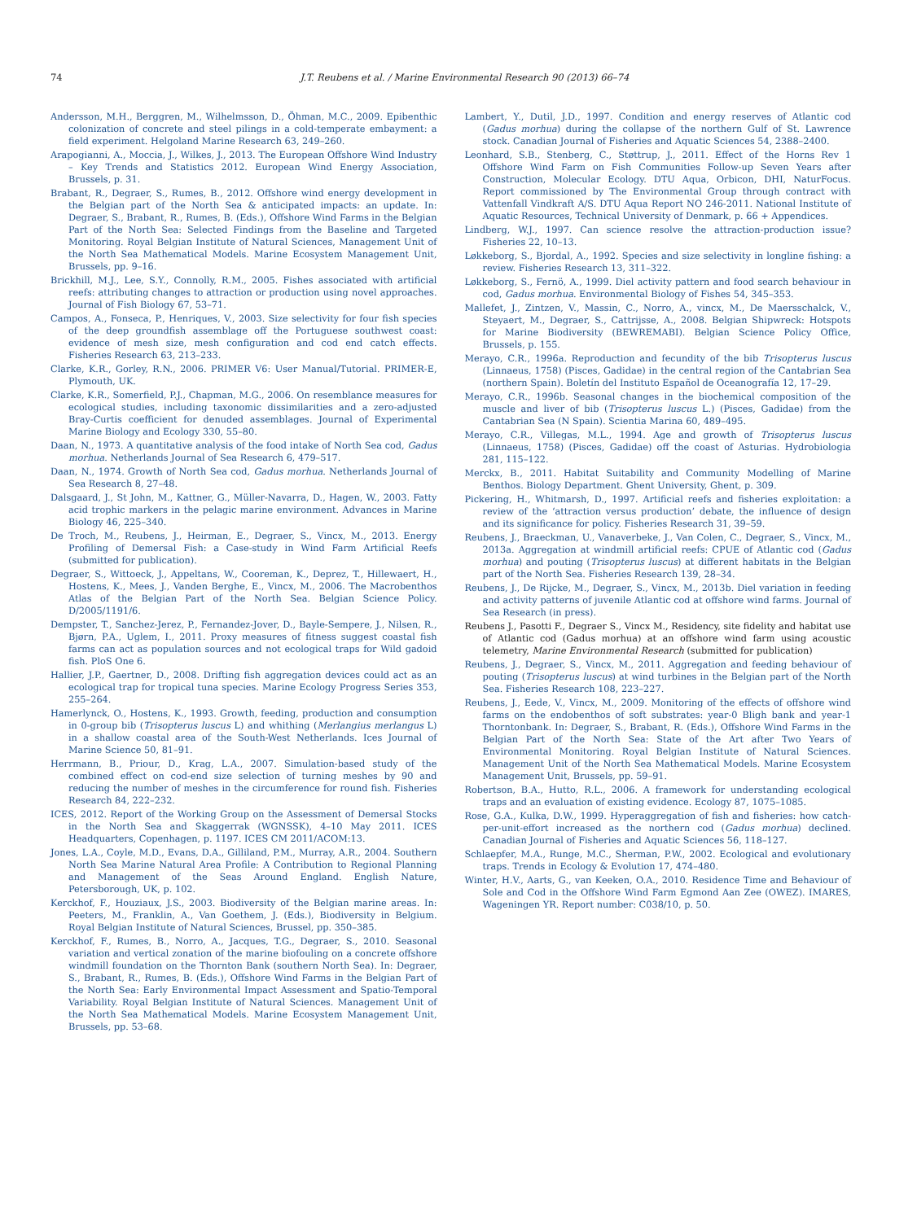74 J.T. Reubens et al. / Marine Environmental Research 90 (2013) 66–74
Andersson, M.H., Berggren, M., Wilhelmsson, D., Öhman, M.C., 2009. Epibenthic colonization of concrete and steel pilings in a cold-temperate embayment: a field experiment. Helgoland Marine Research 63, 249–260.
Arapogianni, A., Moccia, J., Wilkes, J., 2013. The European Offshore Wind Industry – Key Trends and Statistics 2012. European Wind Energy Association, Brussels, p. 31.
Brabant, R., Degraer, S., Rumes, B., 2012. Offshore wind energy development in the Belgian part of the North Sea & anticipated impacts: an update. In: Degraer, S., Brabant, R., Rumes, B. (Eds.), Offshore Wind Farms in the Belgian Part of the North Sea: Selected Findings from the Baseline and Targeted Monitoring. Royal Belgian Institute of Natural Sciences, Management Unit of the North Sea Mathematical Models. Marine Ecosystem Management Unit, Brussels, pp. 9–16.
Brickhill, M.J., Lee, S.Y., Connolly, R.M., 2005. Fishes associated with artificial reefs: attributing changes to attraction or production using novel approaches. Journal of Fish Biology 67, 53–71.
Campos, A., Fonseca, P., Henriques, V., 2003. Size selectivity for four fish species of the deep groundfish assemblage off the Portuguese southwest coast: evidence of mesh size, mesh configuration and cod end catch effects. Fisheries Research 63, 213–233.
Clarke, K.R., Gorley, R.N., 2006. PRIMER V6: User Manual/Tutorial. PRIMER-E, Plymouth, UK.
Clarke, K.R., Somerfield, P.J., Chapman, M.G., 2006. On resemblance measures for ecological studies, including taxonomic dissimilarities and a zero-adjusted Bray-Curtis coefficient for denuded assemblages. Journal of Experimental Marine Biology and Ecology 330, 55–80.
Daan, N., 1973. A quantitative analysis of the food intake of North Sea cod, Gadus morhua. Netherlands Journal of Sea Research 6, 479–517.
Daan, N., 1974. Growth of North Sea cod, Gadus morhua. Netherlands Journal of Sea Research 8, 27–48.
Dalsgaard, J., St John, M., Kattner, G., Müller-Navarra, D., Hagen, W., 2003. Fatty acid trophic markers in the pelagic marine environment. Advances in Marine Biology 46, 225–340.
De Troch, M., Reubens, J., Heirman, E., Degraer, S., Vincx, M., 2013. Energy Profiling of Demersal Fish: a Case-study in Wind Farm Artificial Reefs (submitted for publication).
Degraer, S., Wittoeck, J., Appeltans, W., Cooreman, K., Deprez, T., Hillewaert, H., Hostens, K., Mees, J., Vanden Berghe, E., Vincx, M., 2006. The Macrobenthos Atlas of the Belgian Part of the North Sea. Belgian Science Policy. D/2005/1191/6.
Dempster, T., Sanchez-Jerez, P., Fernandez-Jover, D., Bayle-Sempere, J., Nilsen, R., Bjørn, P.A., Uglem, I., 2011. Proxy measures of fitness suggest coastal fish farms can act as population sources and not ecological traps for Wild gadoid fish. PloS One 6.
Hallier, J.P., Gaertner, D., 2008. Drifting fish aggregation devices could act as an ecological trap for tropical tuna species. Marine Ecology Progress Series 353, 255–264.
Hamerlynck, O., Hostens, K., 1993. Growth, feeding, production and consumption in 0-group bib (Trisopterus luscus L) and whithing (Merlangius merlangus L) in a shallow coastal area of the South-West Netherlands. Ices Journal of Marine Science 50, 81–91.
Herrmann, B., Priour, D., Krag, L.A., 2007. Simulation-based study of the combined effect on cod-end size selection of turning meshes by 90 and reducing the number of meshes in the circumference for round fish. Fisheries Research 84, 222–232.
ICES, 2012. Report of the Working Group on the Assessment of Demersal Stocks in the North Sea and Skaggerrak (WGNSSK), 4–10 May 2011. ICES Headquarters, Copenhagen, p. 1197. ICES CM 2011/ACOM:13.
Jones, L.A., Coyle, M.D., Evans, D.A., Gilliland, P.M., Murray, A.R., 2004. Southern North Sea Marine Natural Area Profile: A Contribution to Regional Planning and Management of the Seas Around England. English Nature, Petersborough, UK, p. 102.
Kerckhof, F., Houziaux, J.S., 2003. Biodiversity of the Belgian marine areas. In: Peeters, M., Franklin, A., Van Goethem, J. (Eds.), Biodiversity in Belgium. Royal Belgian Institute of Natural Sciences, Brussel, pp. 350–385.
Kerckhof, F., Rumes, B., Norro, A., Jacques, T.G., Degraer, S., 2010. Seasonal variation and vertical zonation of the marine biofouling on a concrete offshore windmill foundation on the Thornton Bank (southern North Sea). In: Degraer, S., Brabant, R., Rumes, B. (Eds.), Offshore Wind Farms in the Belgian Part of the North Sea: Early Environmental Impact Assessment and Spatio-Temporal Variability. Royal Belgian Institute of Natural Sciences. Management Unit of the North Sea Mathematical Models. Marine Ecosystem Management Unit, Brussels, pp. 53–68.
Lambert, Y., Dutil, J.D., 1997. Condition and energy reserves of Atlantic cod (Gadus morhua) during the collapse of the northern Gulf of St. Lawrence stock. Canadian Journal of Fisheries and Aquatic Sciences 54, 2388–2400.
Leonhard, S.B., Stenberg, C., Støttrup, J., 2011. Effect of the Horns Rev 1 Offshore Wind Farm on Fish Communities Follow-up Seven Years after Construction, Molecular Ecology. DTU Aqua, Orbicon, DHI, NaturFocus. Report commissioned by The Environmental Group through contract with Vattenfall Vindkraft A/S. DTU Aqua Report NO 246-2011. National Institute of Aquatic Resources, Technical University of Denmark, p. 66 + Appendices.
Lindberg, W.J., 1997. Can science resolve the attraction-production issue? Fisheries 22, 10–13.
Løkkeborg, S., Bjordal, A., 1992. Species and size selectivity in longline fishing: a review. Fisheries Research 13, 311–322.
Løkkeborg, S., Fernö, A., 1999. Diel activity pattern and food search behaviour in cod, Gadus morhua. Environmental Biology of Fishes 54, 345–353.
Mallefet, J., Zintzen, V., Massin, C., Norro, A., vincx, M., De Maersschalck, V., Steyaert, M., Degraer, S., Cattrijsse, A., 2008. Belgian Shipwreck: Hotspots for Marine Biodiversity (BEWREMABI). Belgian Science Policy Office, Brussels, p. 155.
Merayo, C.R., 1996a. Reproduction and fecundity of the bib Trisopterus luscus (Linnaeus, 1758) (Pisces, Gadidae) in the central region of the Cantabrian Sea (northern Spain). Boletín del Instituto Español de Oceanografía 12, 17–29.
Merayo, C.R., 1996b. Seasonal changes in the biochemical composition of the muscle and liver of bib (Trisopterus luscus L.) (Pisces, Gadidae) from the Cantabrian Sea (N Spain). Scientia Marina 60, 489–495.
Merayo, C.R., Villegas, M.L., 1994. Age and growth of Trisopterus luscus (Linnaeus, 1758) (Pisces, Gadidae) off the coast of Asturias. Hydrobiologia 281, 115–122.
Merckx, B., 2011. Habitat Suitability and Community Modelling of Marine Benthos. Biology Department. Ghent University, Ghent, p. 309.
Pickering, H., Whitmarsh, D., 1997. Artificial reefs and fisheries exploitation: a review of the ‘attraction versus production’ debate, the influence of design and its significance for policy. Fisheries Research 31, 39–59.
Reubens, J., Braeckman, U., Vanaverbeke, J., Van Colen, C., Degraer, S., Vincx, M., 2013a. Aggregation at windmill artificial reefs: CPUE of Atlantic cod (Gadus morhua) and pouting (Trisopterus luscus) at different habitats in the Belgian part of the North Sea. Fisheries Research 139, 28–34.
Reubens, J., De Rijcke, M., Degraer, S., Vincx, M., 2013b. Diel variation in feeding and activity patterns of juvenile Atlantic cod at offshore wind farms. Journal of Sea Research (in press).
Reubens J., Pasotti F., Degraer S., Vincx M., Residency, site fidelity and habitat use of Atlantic cod (Gadus morhua) at an offshore wind farm using acoustic telemetry, Marine Environmental Research (submitted for publication)
Reubens, J., Degraer, S., Vincx, M., 2011. Aggregation and feeding behaviour of pouting (Trisopterus luscus) at wind turbines in the Belgian part of the North Sea. Fisheries Research 108, 223–227.
Reubens, J., Eede, V., Vincx, M., 2009. Monitoring of the effects of offshore wind farms on the endobenthos of soft substrates: year-0 Bligh bank and year-1 Thorntonbank. In: Degraer, S., Brabant, R. (Eds.), Offshore Wind Farms in the Belgian Part of the North Sea: State of the Art after Two Years of Environmental Monitoring. Royal Belgian Institute of Natural Sciences. Management Unit of the North Sea Mathematical Models. Marine Ecosystem Management Unit, Brussels, pp. 59–91.
Robertson, B.A., Hutto, R.L., 2006. A framework for understanding ecological traps and an evaluation of existing evidence. Ecology 87, 1075–1085.
Rose, G.A., Kulka, D.W., 1999. Hyperaggregation of fish and fisheries: how catch-per-unit-effort increased as the northern cod (Gadus morhua) declined. Canadian Journal of Fisheries and Aquatic Sciences 56, 118–127.
Schlaepfer, M.A., Runge, M.C., Sherman, P.W., 2002. Ecological and evolutionary traps. Trends in Ecology & Evolution 17, 474–480.
Winter, H.V., Aarts, G., van Keeken, O.A., 2010. Residence Time and Behaviour of Sole and Cod in the Offshore Wind Farm Egmond Aan Zee (OWEZ). IMARES, Wageningen YR. Report number: C038/10, p. 50.